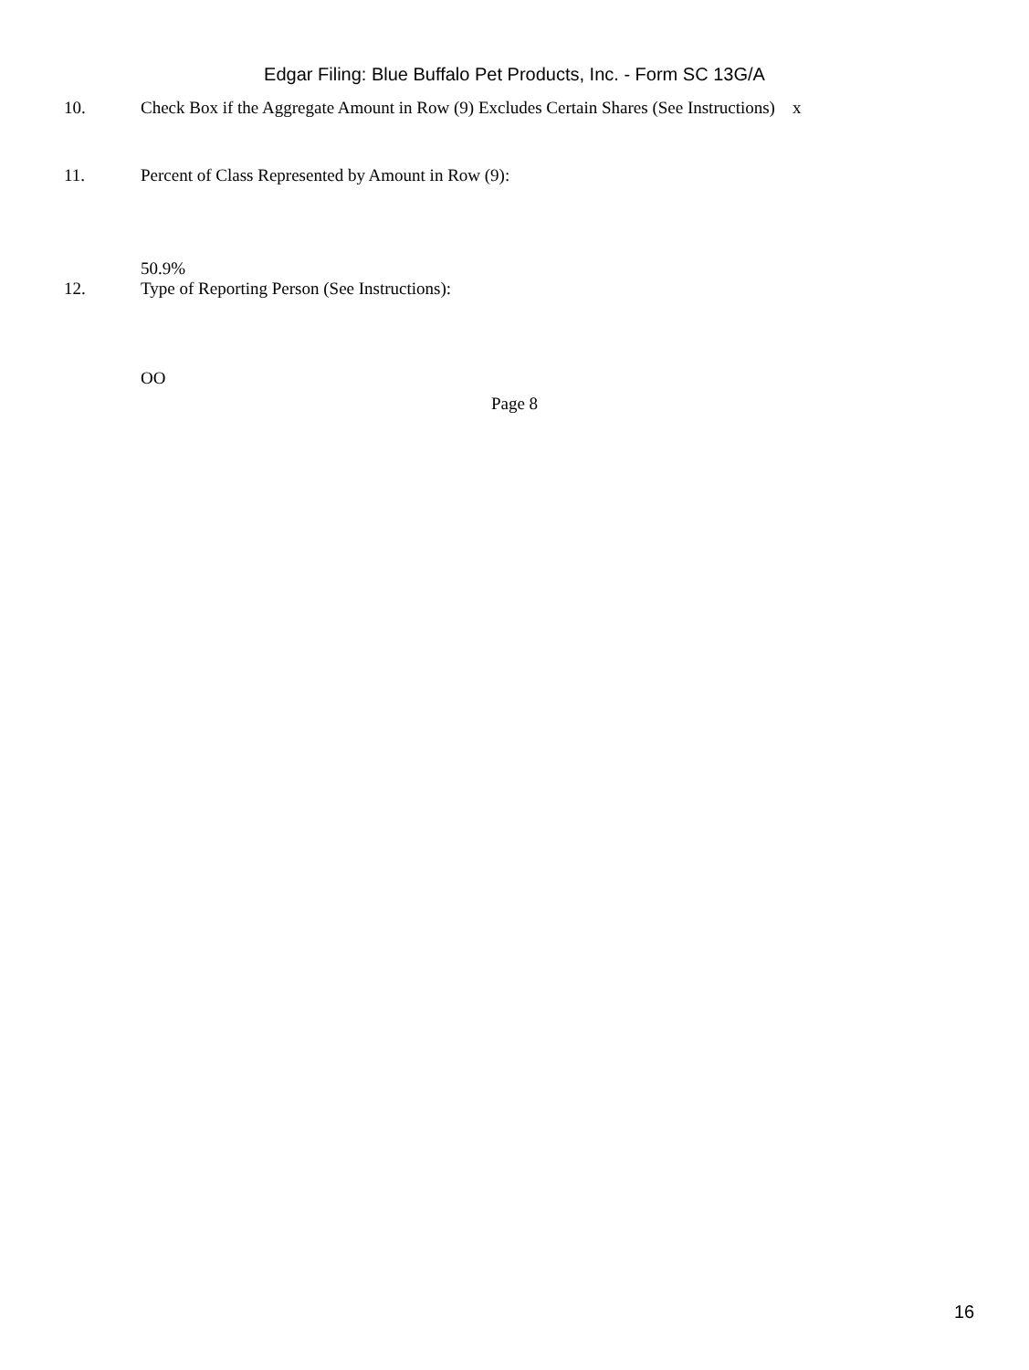Edgar Filing: Blue Buffalo Pet Products, Inc. - Form SC 13G/A
10. Check Box if the Aggregate Amount in Row (9) Excludes Certain Shares (See Instructions) x
11. Percent of Class Represented by Amount in Row (9):
50.9%
12. Type of Reporting Person (See Instructions):
OO
Page 8
16